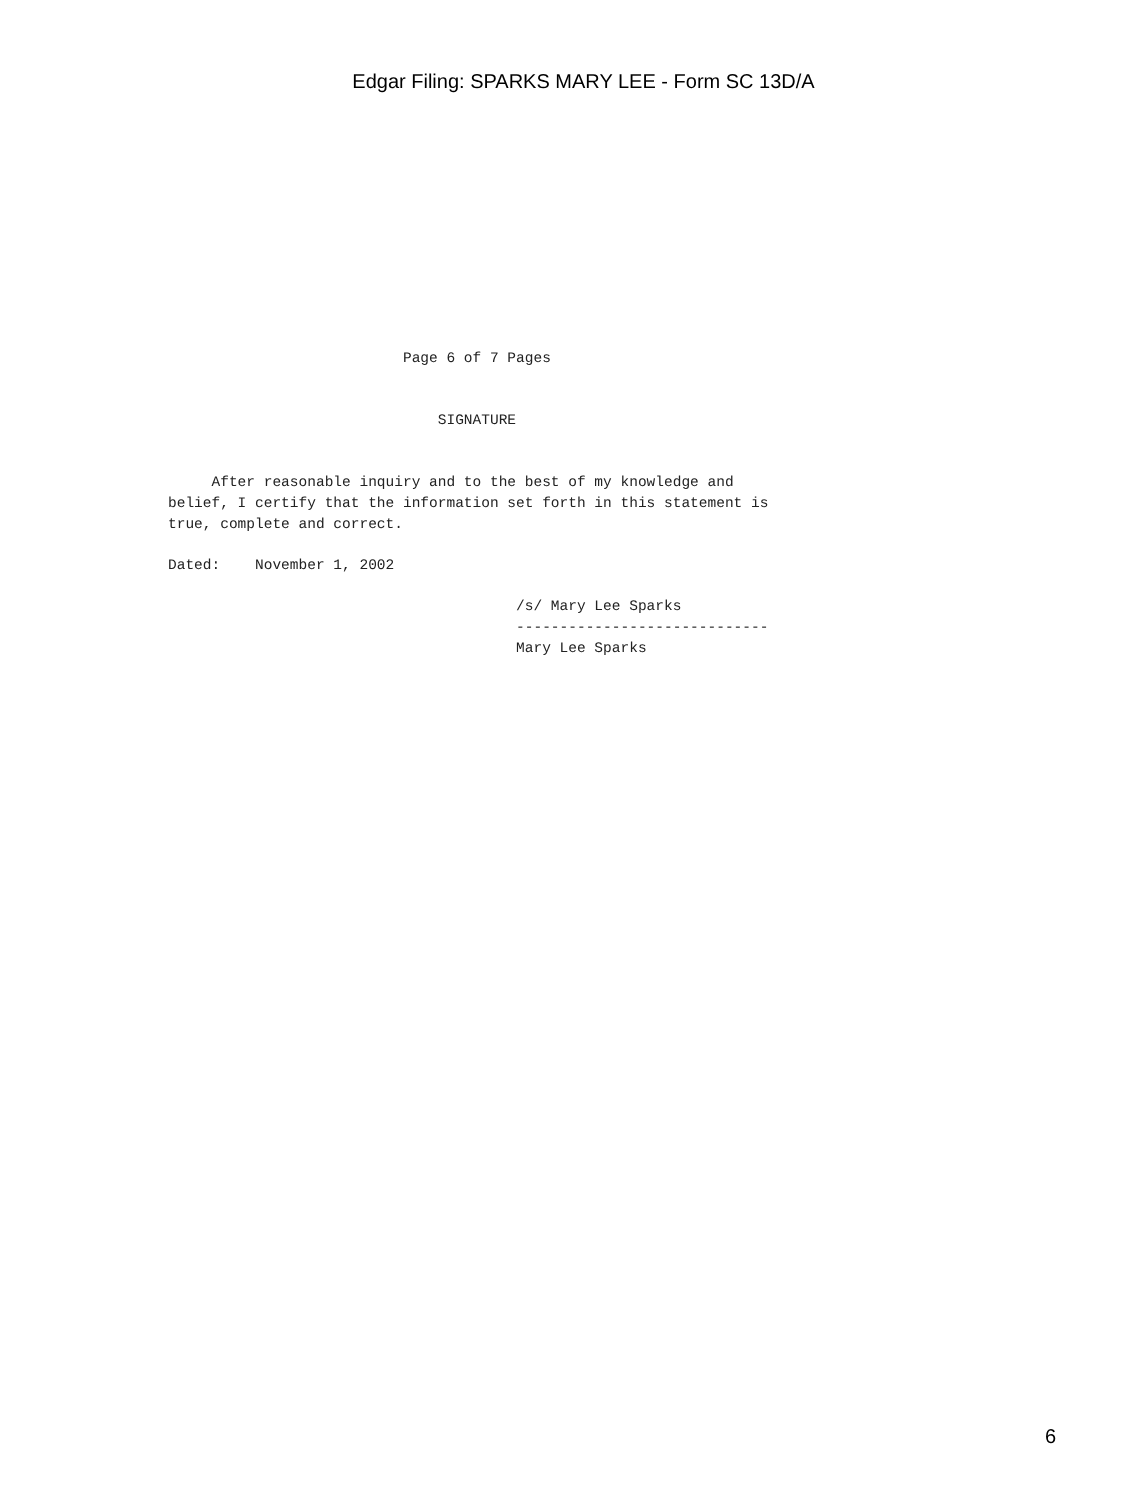Edgar Filing: SPARKS MARY LEE - Form SC 13D/A
                           Page 6 of 7 Pages


                               SIGNATURE


     After reasonable inquiry and to the best of my knowledge and
belief, I certify that the information set forth in this statement is
true, complete and correct.

Dated:    November 1, 2002

                                        /s/ Mary Lee Sparks
                                        -----------------------------
                                        Mary Lee Sparks
6